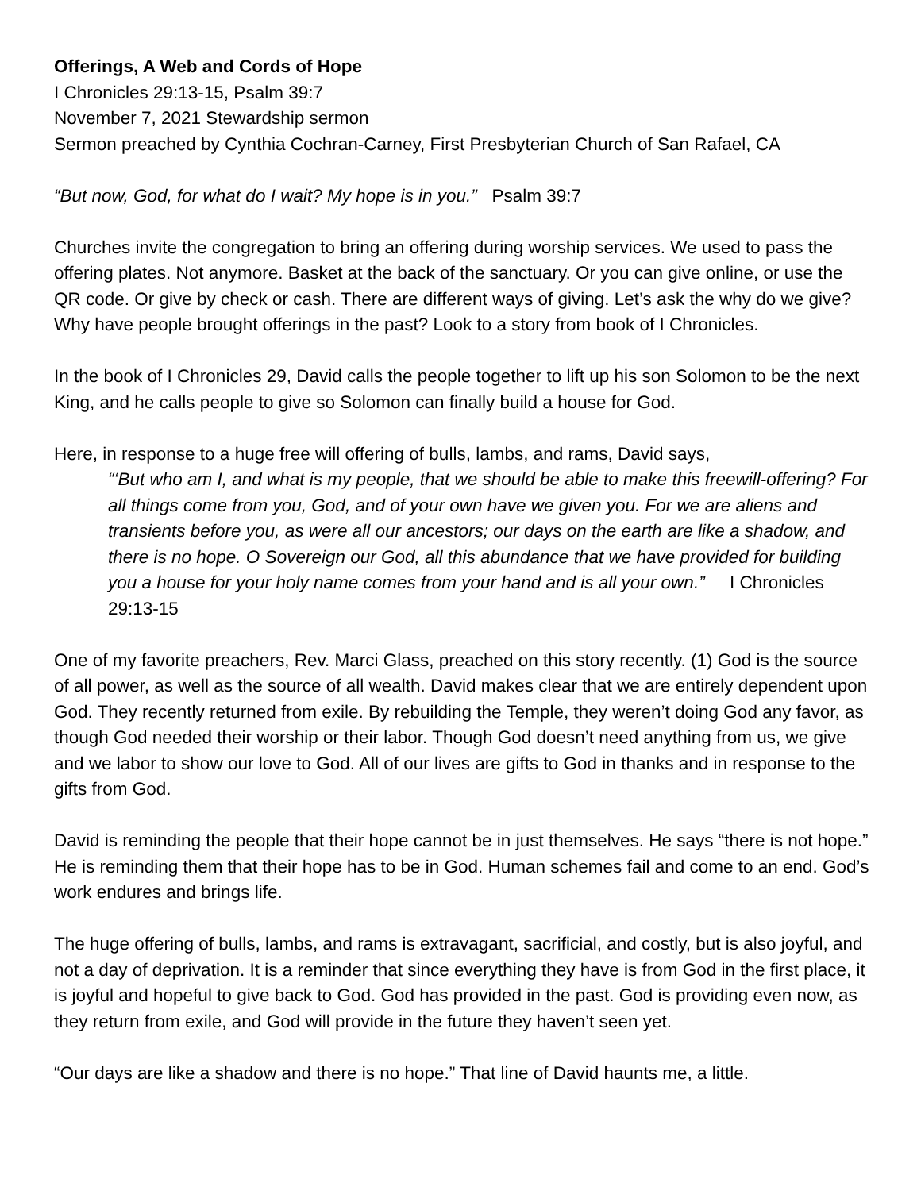Offerings, A Web and Cords of Hope
I Chronicles 29:13-15, Psalm 39:7
November 7, 2021 Stewardship sermon
Sermon preached by Cynthia Cochran-Carney, First Presbyterian Church of San Rafael, CA
“But now, God, for what do I wait? My hope is in you.” Psalm 39:7
Churches invite the congregation to bring an offering during worship services. We used to pass the offering plates. Not anymore. Basket at the back of the sanctuary. Or you can give online, or use the QR code. Or give by check or cash. There are different ways of giving. Let’s ask the why do we give? Why have people brought offerings in the past? Look to a story from book of I Chronicles.
In the book of I Chronicles 29, David calls the people together to lift up his son Solomon to be the next King, and he calls people to give so Solomon can finally build a house for God.
Here, in response to a huge free will offering of bulls, lambs, and rams, David says,
“‘But who am I, and what is my people, that we should be able to make this freewill-offering? For all things come from you, God, and of your own have we given you. For we are aliens and transients before you, as were all our ancestors; our days on the earth are like a shadow, and there is no hope. O Sovereign our God, all this abundance that we have provided for building you a house for your holy name comes from your hand and is all your own.” I Chronicles 29:13-15
One of my favorite preachers, Rev. Marci Glass, preached on this story recently. (1) God is the source of all power, as well as the source of all wealth. David makes clear that we are entirely dependent upon God. They recently returned from exile. By rebuilding the Temple, they weren’t doing God any favor, as though God needed their worship or their labor. Though God doesn’t need anything from us, we give and we labor to show our love to God. All of our lives are gifts to God in thanks and in response to the gifts from God.
David is reminding the people that their hope cannot be in just themselves. He says “there is not hope.” He is reminding them that their hope has to be in God. Human schemes fail and come to an end. God’s work endures and brings life.
The huge offering of bulls, lambs, and rams is extravagant, sacrificial, and costly, but is also joyful, and not a day of deprivation. It is a reminder that since everything they have is from God in the first place, it is joyful and hopeful to give back to God. God has provided in the past. God is providing even now, as they return from exile, and God will provide in the future they haven’t seen yet.
“Our days are like a shadow and there is no hope.” That line of David haunts me, a little.